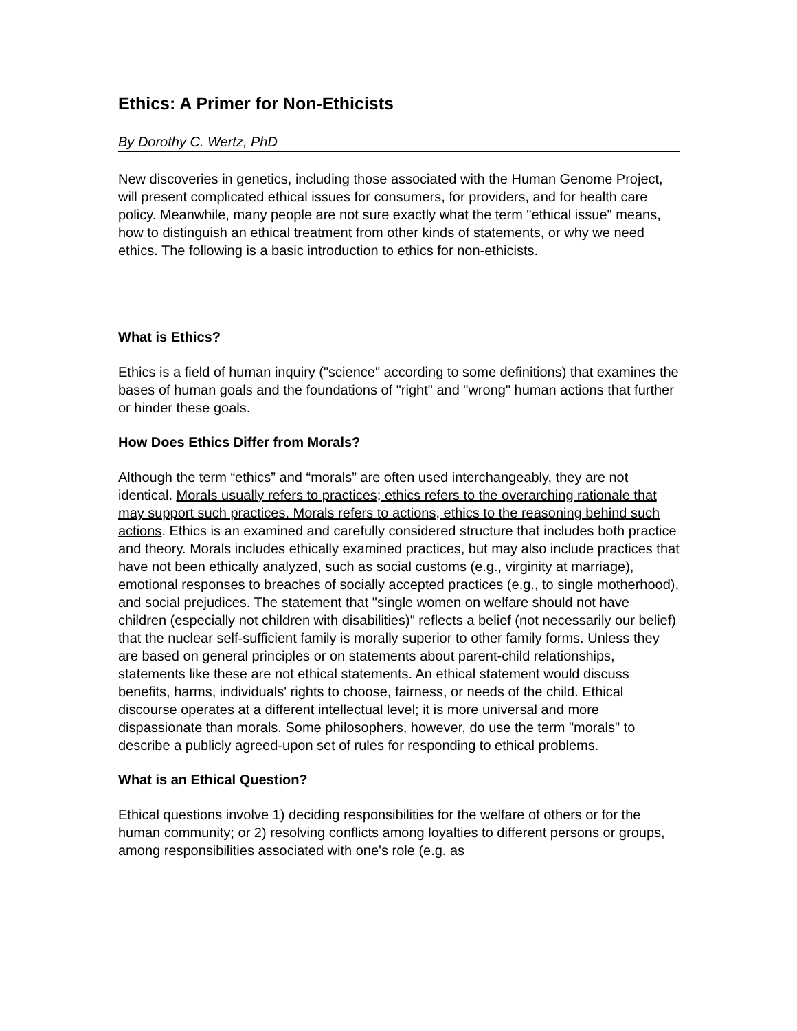Ethics: A Primer for Non-Ethicists
By Dorothy C. Wertz, PhD
New discoveries in genetics, including those associated with the Human Genome Project, will present complicated ethical issues for consumers, for providers, and for health care policy. Meanwhile, many people are not sure exactly what the term "ethical issue" means, how to distinguish an ethical treatment from other kinds of statements, or why we need ethics. The following is a basic introduction to ethics for non-ethicists.
What is Ethics?
Ethics is a field of human inquiry ("science" according to some definitions) that examines the bases of human goals and the foundations of "right" and "wrong" human actions that further or hinder these goals.
How Does Ethics Differ from Morals?
Although the term “ethics” and “morals” are often used interchangeably, they are not identical. Morals usually refers to practices; ethics refers to the overarching rationale that may support such practices. Morals refers to actions, ethics to the reasoning behind such actions. Ethics is an examined and carefully considered structure that includes both practice and theory. Morals includes ethically examined practices, but may also include practices that have not been ethically analyzed, such as social customs (e.g., virginity at marriage), emotional responses to breaches of socially accepted practices (e.g., to single motherhood), and social prejudices. The statement that "single women on welfare should not have children (especially not children with disabilities)" reflects a belief (not necessarily our belief) that the nuclear self-sufficient family is morally superior to other family forms. Unless they are based on general principles or on statements about parent-child relationships, statements like these are not ethical statements. An ethical statement would discuss benefits, harms, individuals' rights to choose, fairness, or needs of the child. Ethical discourse operates at a different intellectual level; it is more universal and more dispassionate than morals. Some philosophers, however, do use the term "morals" to describe a publicly agreed-upon set of rules for responding to ethical problems.
What is an Ethical Question?
Ethical questions involve 1) deciding responsibilities for the welfare of others or for the human community; or 2) resolving conflicts among loyalties to different persons or groups, among responsibilities associated with one's role (e.g. as